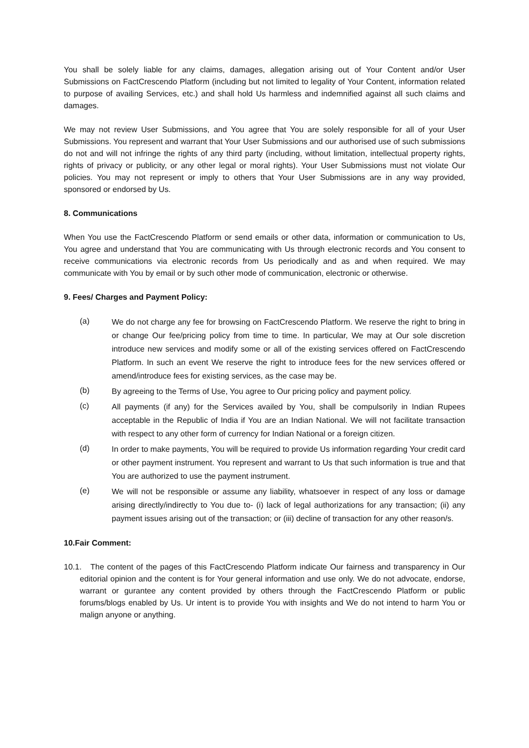You shall be solely liable for any claims, damages, allegation arising out of Your Content and/or User Submissions on FactCrescendo Platform (including but not limited to legality of Your Content, information related to purpose of availing Services, etc.) and shall hold Us harmless and indemnified against all such claims and damages.
We may not review User Submissions, and You agree that You are solely responsible for all of your User Submissions. You represent and warrant that Your User Submissions and our authorised use of such submissions do not and will not infringe the rights of any third party (including, without limitation, intellectual property rights, rights of privacy or publicity, or any other legal or moral rights). Your User Submissions must not violate Our policies. You may not represent or imply to others that Your User Submissions are in any way provided, sponsored or endorsed by Us.
8. Communications
When You use the FactCrescendo Platform or send emails or other data, information or communication to Us, You agree and understand that You are communicating with Us through electronic records and You consent to receive communications via electronic records from Us periodically and as and when required. We may communicate with You by email or by such other mode of communication, electronic or otherwise.
9. Fees/ Charges and Payment Policy:
(a) We do not charge any fee for browsing on FactCrescendo Platform. We reserve the right to bring in or change Our fee/pricing policy from time to time. In particular, We may at Our sole discretion introduce new services and modify some or all of the existing services offered on FactCrescendo Platform. In such an event We reserve the right to introduce fees for the new services offered or amend/introduce fees for existing services, as the case may be.
(b) By agreeing to the Terms of Use, You agree to Our pricing policy and payment policy.
(c) All payments (if any) for the Services availed by You, shall be compulsorily in Indian Rupees acceptable in the Republic of India if You are an Indian National. We will not facilitate transaction with respect to any other form of currency for Indian National or a foreign citizen.
(d) In order to make payments, You will be required to provide Us information regarding Your credit card or other payment instrument. You represent and warrant to Us that such information is true and that You are authorized to use the payment instrument.
(e) We will not be responsible or assume any liability, whatsoever in respect of any loss or damage arising directly/indirectly to You due to- (i) lack of legal authorizations for any transaction; (ii) any payment issues arising out of the transaction; or (iii) decline of transaction for any other reason/s.
10.Fair Comment:
10.1. The content of the pages of this FactCrescendo Platform indicate Our fairness and transparency in Our editorial opinion and the content is for Your general information and use only. We do not advocate, endorse, warrant or gurantee any content provided by others through the FactCrescendo Platform or public forums/blogs enabled by Us. Ur intent is to provide You with insights and We do not intend to harm You or malign anyone or anything.